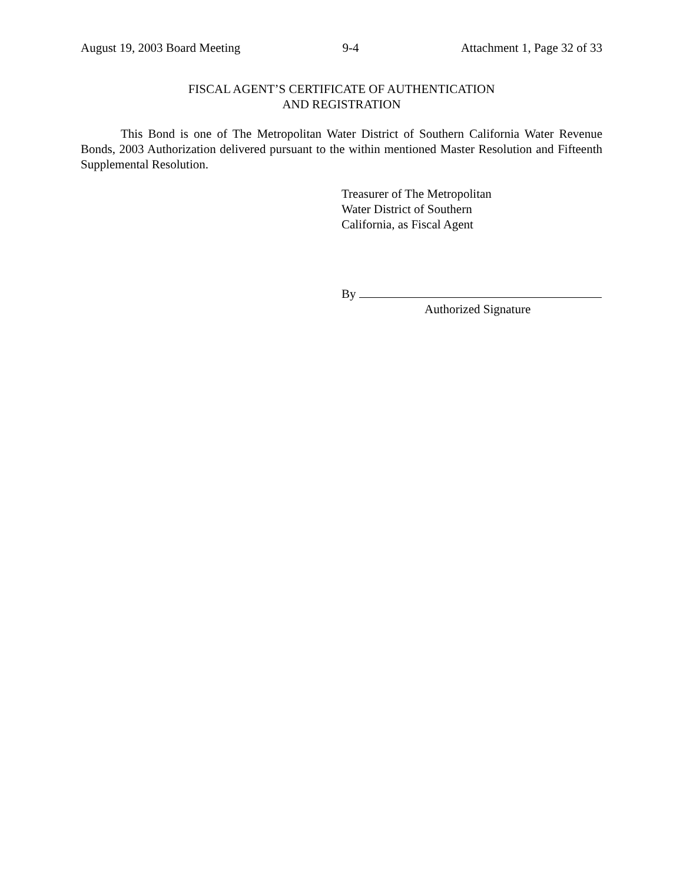August 19, 2003 Board Meeting 9-4 Attachment 1, Page 32 of 33
FISCAL AGENT’S CERTIFICATE OF AUTHENTICATION
AND REGISTRATION
This Bond is one of The Metropolitan Water District of Southern California Water Revenue Bonds, 2003 Authorization delivered pursuant to the within mentioned Master Resolution and Fifteenth Supplemental Resolution.
Treasurer of The Metropolitan
Water District of Southern
California, as Fiscal Agent
By
Authorized Signature